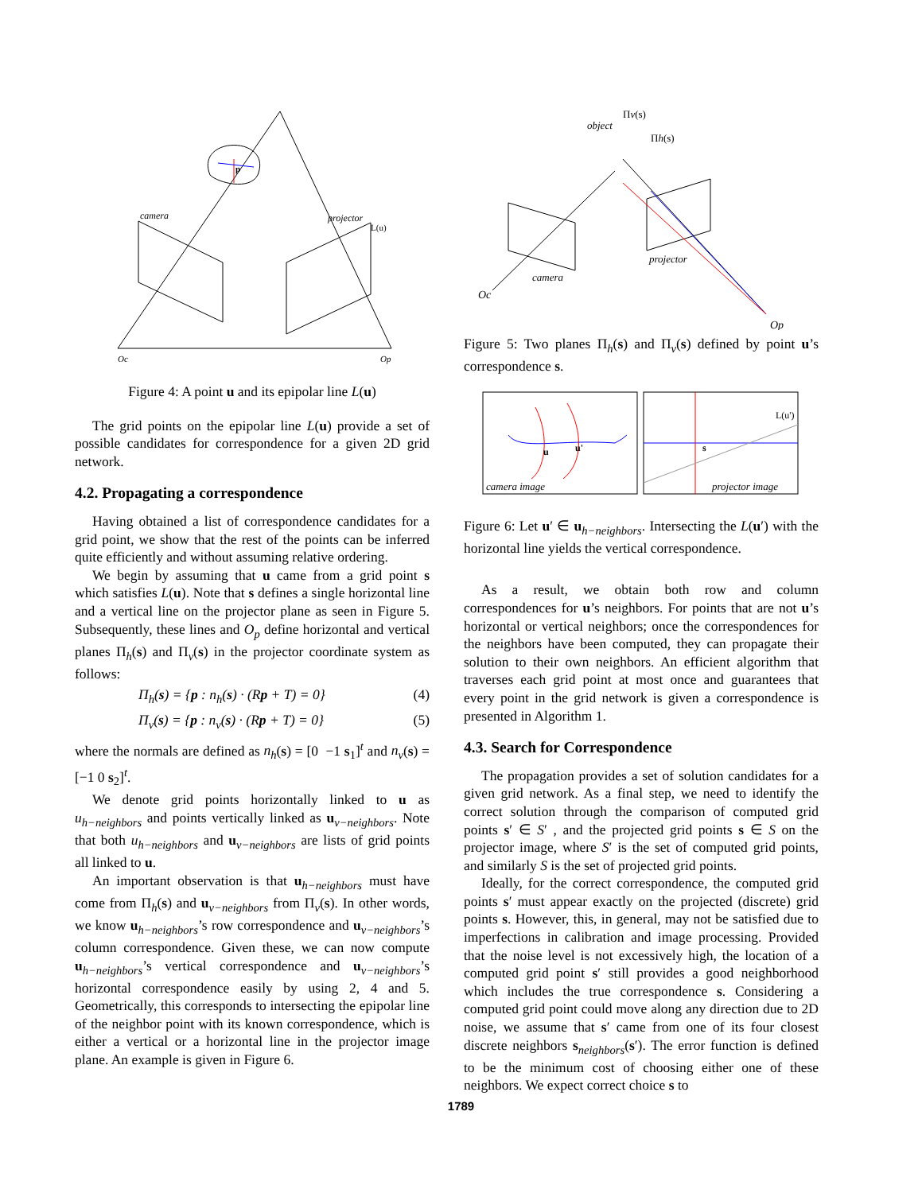camera
projector
L(u)
p
Oc
Op
Figure 4: A point u and its epipolar line L(u)
The grid points on the epipolar line L(u) provide a set of possible candidates for correspondence for a given 2D grid network.
4.2. Propagating a correspondence
Having obtained a list of correspondence candidates for a grid point, we show that the rest of the points can be inferred quite efficiently and without assuming relative ordering.
We begin by assuming that u came from a grid point s which satisfies L(u). Note that s defines a single horizontal line and a vertical line on the projector plane as seen in Figure 5. Subsequently, these lines and O<sub>p</sub> define horizontal and vertical planes Π<sub>h</sub>(s) and Π<sub>v</sub>(s) in the projector coordinate system as follows:
Π<sub>h</sub>(s) = {p : n<sub>h</sub>(s) · (Rp + T) = 0} (4)
Π<sub>v</sub>(s) = {p : n<sub>v</sub>(s) · (Rp + T) = 0} (5)
where the normals are defined as n<sub>h</sub>(s) = [0 −1 s<sub>1</sub>]<sup>t</sup> and n<sub>v</sub>(s) = [−1 0 s<sub>2</sub>]<sup>t</sup>.
We denote grid points horizontally linked to u as u<sub>h−neighbors</sub> and points vertically linked as u<sub>v−neighbors</sub>. Note that both u<sub>h−neighbors</sub> and u<sub>v−neighbors</sub> are lists of grid points all linked to u.
An important observation is that u<sub>h−neighbors</sub> must have come from Π<sub>h</sub>(s) and u<sub>v−neighbors</sub> from Π<sub>v</sub>(s). In other words, we know u<sub>h−neighbors</sub>’s row correspondence and u<sub>v−neighbors</sub>’s column correspondence. Given these, we can now compute u<sub>h−neighbors</sub>’s vertical correspondence and u<sub>v−neighbors</sub>’s horizontal correspondence easily by using 2, 4 and 5. Geometrically, this corresponds to intersecting the epipolar line of the neighbor point with its known correspondence, which is either a vertical or a horizontal line in the projector image plane. An example is given in Figure 6.
object
Πv(s)
Πh(s)
projector
camera
Oc
Op
Figure 5: Two planes Π<sub>h</sub>(s) and Π<sub>v</sub>(s) defined by point u’s correspondence s.
u
u'
s
L(u')
camera image
projector image
Figure 6: Let u′ ∈ u<sub>h−neighbors</sub>. Intersecting the L(u′) with the horizontal line yields the vertical correspondence.
As a result, we obtain both row and column correspondences for u’s neighbors. For points that are not u’s horizontal or vertical neighbors; once the correspondences for the neighbors have been computed, they can propagate their solution to their own neighbors. An efficient algorithm that traverses each grid point at most once and guarantees that every point in the grid network is given a correspondence is presented in Algorithm 1.
4.3. Search for Correspondence
The propagation provides a set of solution candidates for a given grid network. As a final step, we need to identify the correct solution through the comparison of computed grid points s′ ∈ S′ , and the projected grid points s ∈ S on the projector image, where S′ is the set of computed grid points, and similarly S is the set of projected grid points.
Ideally, for the correct correspondence, the computed grid points s′ must appear exactly on the projected (discrete) grid points s. However, this, in general, may not be satisfied due to imperfections in calibration and image processing. Provided that the noise level is not excessively high, the location of a computed grid point s′ still provides a good neighborhood which includes the true correspondence s. Considering a computed grid point could move along any direction due to 2D noise, we assume that s′ came from one of its four closest discrete neighbors s<sub>neighbors</sub>(s′). The error function is defined to be the minimum cost of choosing either one of these neighbors. We expect correct choice s to
1789